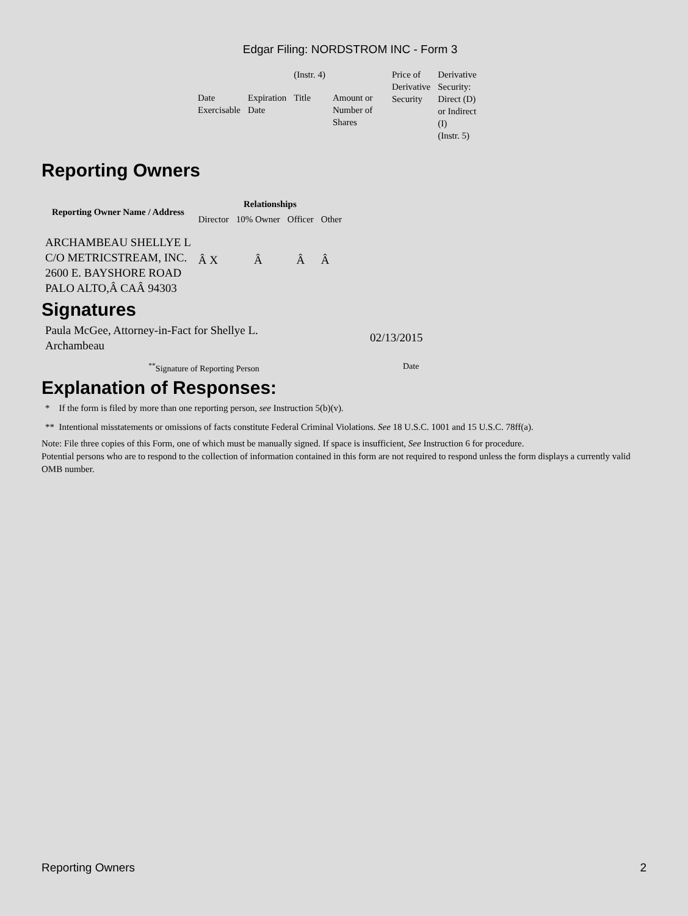Edgar Filing: NORDSTROM INC - Form 3
| | | (Instr. 4) | | Price of Derivative Security | Derivative Security: Direct (D) or Indirect (I) (Instr. 5) |
| Date Exercisable | Expiration Date | Title | Amount or Number of Shares | | |
Reporting Owners
| Reporting Owner Name / Address | Relationships | | | |
| --- | --- | --- | --- | --- |
| | Director | 10% Owner | Officer | Other |
| ARCHAMBEAU SHELLYE L C/O METRICSTREAM, INC. 2600 E. BAYSHORE ROAD PALO ALTO,Â CAÂ 94303 | Â X | Â | Â | Â |
Signatures
| Paula McGee, Attorney-in-Fact for Shellye L. Archambeau | 02/13/2015 |
| <sup>**</sup> Signature of Reporting Person | Date |
Explanation of Responses:
* If the form is filed by more than one reporting person, see Instruction 5(b)(v).
** Intentional misstatements or omissions of facts constitute Federal Criminal Violations. See 18 U.S.C. 1001 and 15 U.S.C. 78ff(a).
Note: File three copies of this Form, one of which must be manually signed. If space is insufficient, See Instruction 6 for procedure.
Potential persons who are to respond to the collection of information contained in this form are not required to respond unless the form displays a currently valid OMB number.
Reporting Owners 2